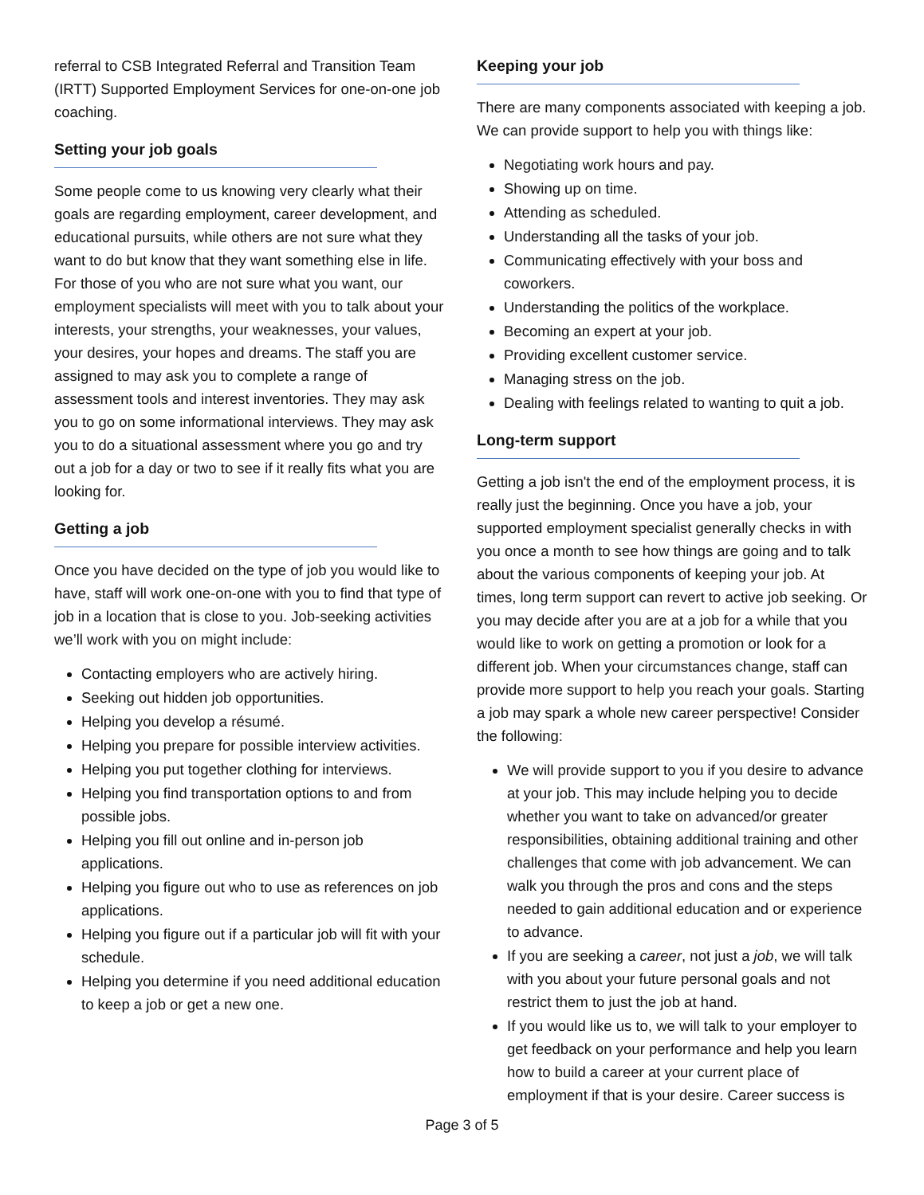referral to CSB Integrated Referral and Transition Team (IRTT) Supported Employment Services for one-on-one job coaching.
Setting your job goals
Some people come to us knowing very clearly what their goals are regarding employment, career development, and educational pursuits, while others are not sure what they want to do but know that they want something else in life. For those of you who are not sure what you want, our employment specialists will meet with you to talk about your interests, your strengths, your weaknesses, your values, your desires, your hopes and dreams. The staff you are assigned to may ask you to complete a range of assessment tools and interest inventories. They may ask you to go on some informational interviews. They may ask you to do a situational assessment where you go and try out a job for a day or two to see if it really fits what you are looking for.
Getting a job
Once you have decided on the type of job you would like to have, staff will work one-on-one with you to find that type of job in a location that is close to you. Job-seeking activities we’ll work with you on might include:
Contacting employers who are actively hiring.
Seeking out hidden job opportunities.
Helping you develop a résumé.
Helping you prepare for possible interview activities.
Helping you put together clothing for interviews.
Helping you find transportation options to and from possible jobs.
Helping you fill out online and in-person job applications.
Helping you figure out who to use as references on job applications.
Helping you figure out if a particular job will fit with your schedule.
Helping you determine if you need additional education to keep a job or get a new one.
Keeping your job
There are many components associated with keeping a job. We can provide support to help you with things like:
Negotiating work hours and pay.
Showing up on time.
Attending as scheduled.
Understanding all the tasks of your job.
Communicating effectively with your boss and coworkers.
Understanding the politics of the workplace.
Becoming an expert at your job.
Providing excellent customer service.
Managing stress on the job.
Dealing with feelings related to wanting to quit a job.
Long-term support
Getting a job isn't the end of the employment process, it is really just the beginning. Once you have a job, your supported employment specialist generally checks in with you once a month to see how things are going and to talk about the various components of keeping your job. At times, long term support can revert to active job seeking. Or you may decide after you are at a job for a while that you would like to work on getting a promotion or look for a different job. When your circumstances change, staff can provide more support to help you reach your goals. Starting a job may spark a whole new career perspective! Consider the following:
We will provide support to you if you desire to advance at your job. This may include helping you to decide whether you want to take on advanced/or greater responsibilities, obtaining additional training and other challenges that come with job advancement. We can walk you through the pros and cons and the steps needed to gain additional education and or experience to advance.
If you are seeking a career, not just a job, we will talk with you about your future personal goals and not restrict them to just the job at hand.
If you would like us to, we will talk to your employer to get feedback on your performance and help you learn how to build a career at your current place of employment if that is your desire. Career success is
Page 3 of 5